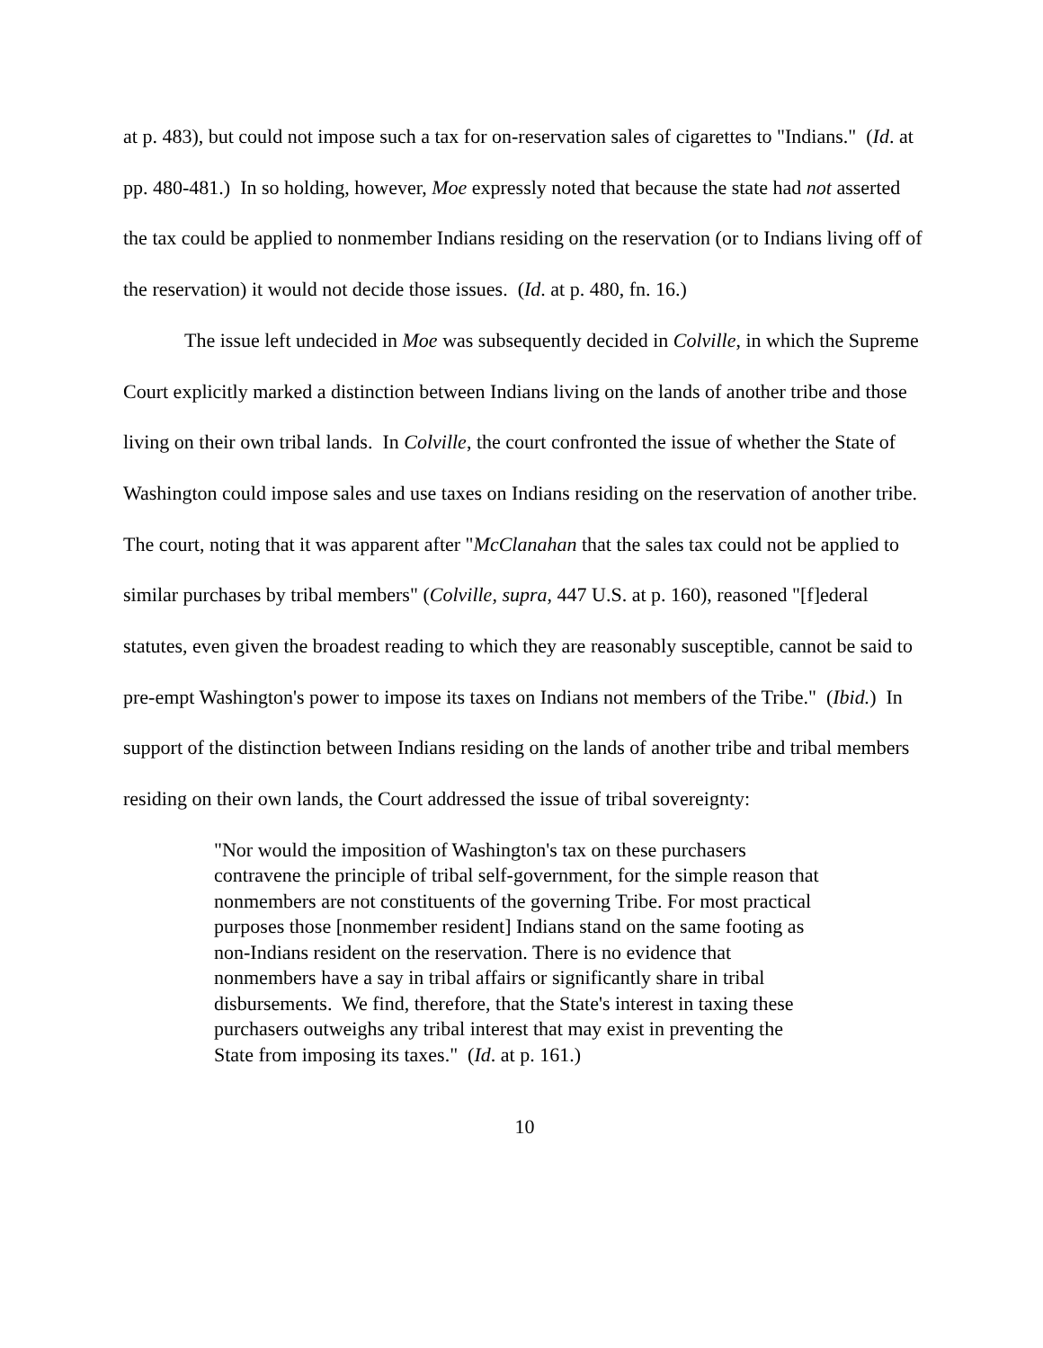at p. 483), but could not impose such a tax for on-reservation sales of cigarettes to "Indians." (Id. at pp. 480-481.) In so holding, however, Moe expressly noted that because the state had not asserted the tax could be applied to nonmember Indians residing on the reservation (or to Indians living off of the reservation) it would not decide those issues. (Id. at p. 480, fn. 16.)
The issue left undecided in Moe was subsequently decided in Colville, in which the Supreme Court explicitly marked a distinction between Indians living on the lands of another tribe and those living on their own tribal lands. In Colville, the court confronted the issue of whether the State of Washington could impose sales and use taxes on Indians residing on the reservation of another tribe. The court, noting that it was apparent after "McClanahan that the sales tax could not be applied to similar purchases by tribal members" (Colville, supra, 447 U.S. at p. 160), reasoned "[f]ederal statutes, even given the broadest reading to which they are reasonably susceptible, cannot be said to pre-empt Washington's power to impose its taxes on Indians not members of the Tribe." (Ibid.) In support of the distinction between Indians residing on the lands of another tribe and tribal members residing on their own lands, the Court addressed the issue of tribal sovereignty:
"Nor would the imposition of Washington's tax on these purchasers contravene the principle of tribal self-government, for the simple reason that nonmembers are not constituents of the governing Tribe. For most practical purposes those [nonmember resident] Indians stand on the same footing as non-Indians resident on the reservation. There is no evidence that nonmembers have a say in tribal affairs or significantly share in tribal disbursements. We find, therefore, that the State's interest in taxing these purchasers outweighs any tribal interest that may exist in preventing the State from imposing its taxes." (Id. at p. 161.)
10